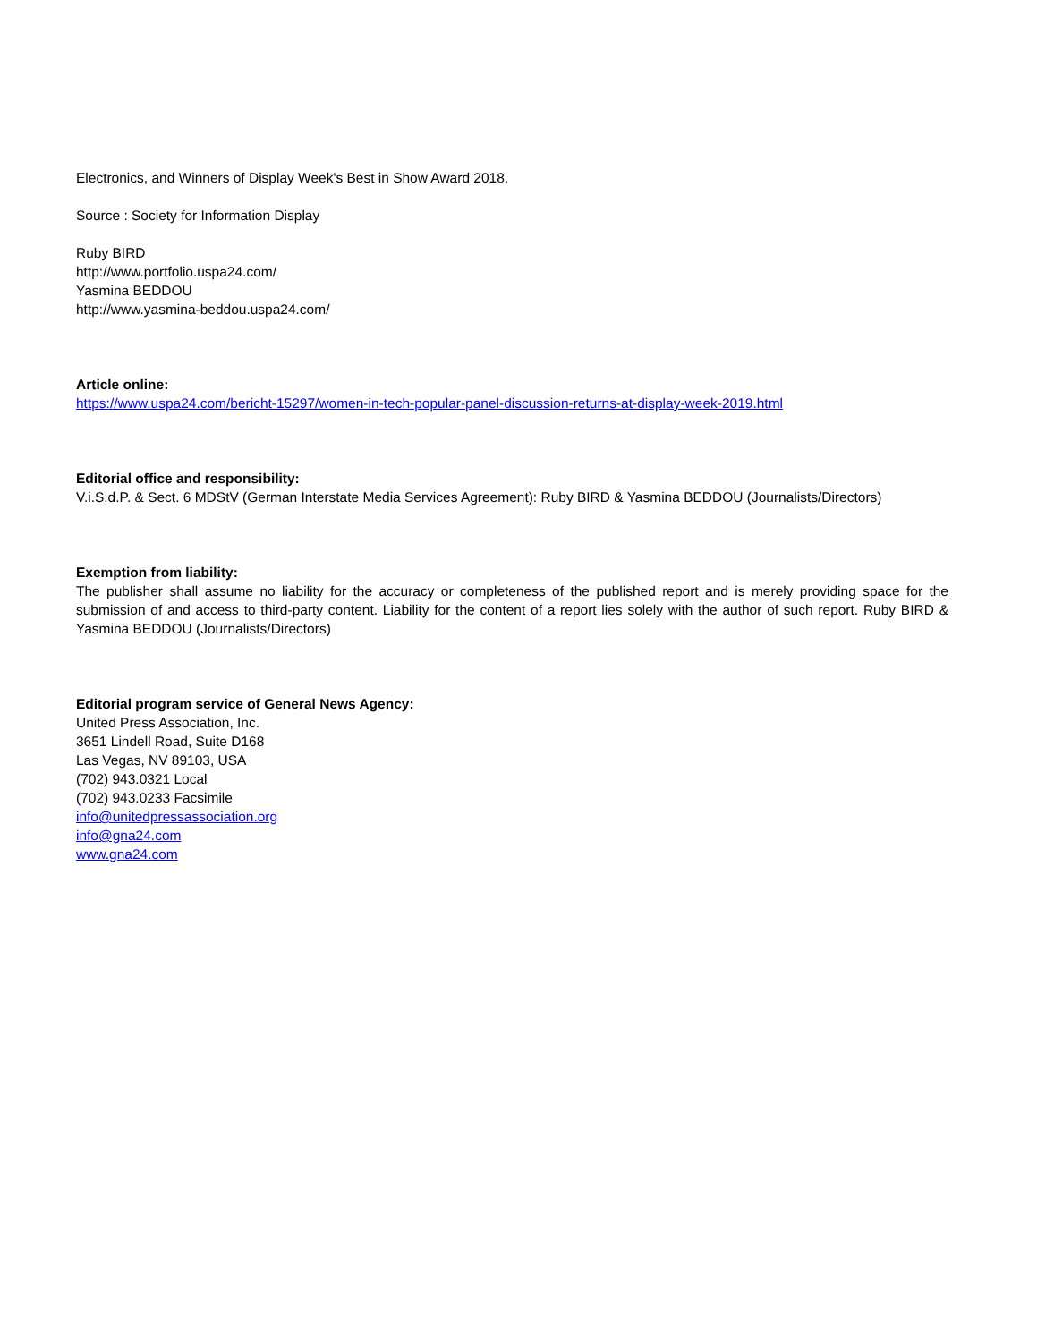Electronics, and Winners of Display Week's Best in Show Award 2018.
Source : Society for Information Display
Ruby BIRD
http://www.portfolio.uspa24.com/
Yasmina BEDDOU
http://www.yasmina-beddou.uspa24.com/
Article online:
https://www.uspa24.com/bericht-15297/women-in-tech-popular-panel-discussion-returns-at-display-week-2019.html
Editorial office and responsibility:
V.i.S.d.P. & Sect. 6 MDStV (German Interstate Media Services Agreement): Ruby BIRD & Yasmina BEDDOU (Journalists/Directors)
Exemption from liability:
The publisher shall assume no liability for the accuracy or completeness of the published report and is merely providing space for the submission of and access to third-party content. Liability for the content of a report lies solely with the author of such report. Ruby BIRD & Yasmina BEDDOU (Journalists/Directors)
Editorial program service of General News Agency:
United Press Association, Inc.
3651 Lindell Road, Suite D168
Las Vegas, NV 89103, USA
(702) 943.0321 Local
(702) 943.0233 Facsimile
info@unitedpressassociation.org
info@gna24.com
www.gna24.com